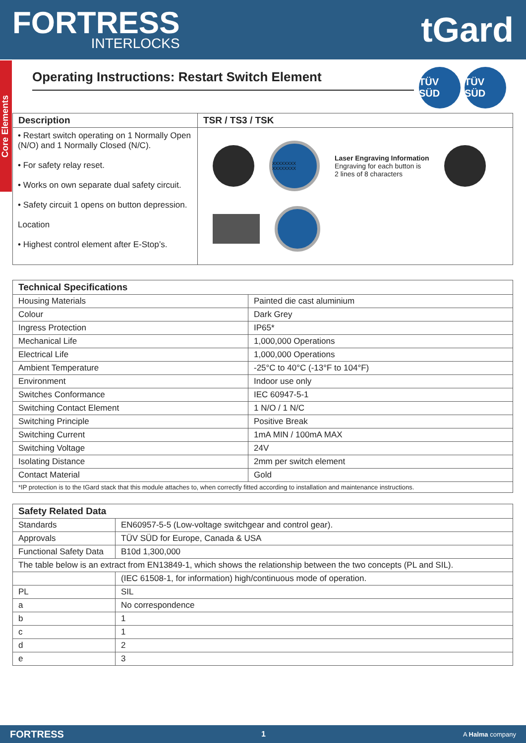FORTRESS
INTERLOCKS
tGard
Core Elements
Operating Instructions: Restart Switch Element
TÜV SÜD TÜV SÜD
| Description | TSR / TS3 / TSK |
| --- | --- |
| • Restart switch operating on 1 Normally Open (N/O) and 1 Normally Closed (N/C). • For safety relay reset. • Works on own separate dual safety circuit. • Safety circuit 1 opens on button depression. Location • Highest control element after E-Stop’s. | XXXXXXXX XXXXXXXX Laser Engraving Information Engraving for each button is 2 lines of 8 characters |
| Technical Specifications | |
| --- | --- |
| Housing Materials | Painted die cast aluminium |
| Colour | Dark Grey |
| Ingress Protection | IP65* |
| Mechanical Life | 1,000,000 Operations |
| Electrical Life | 1,000,000 Operations |
| Ambient Temperature | -25°C to 40°C (-13°F to 104°F) |
| Environment | Indoor use only |
| Switches Conformance | IEC 60947-5-1 |
| Switching Contact Element | 1 N/O / 1 N/C |
| Switching Principle | Positive Break |
| Switching Current | 1mA MIN / 100mA MAX |
| Switching Voltage | 24V |
| Isolating Distance | 2mm per switch element |
| Contact Material | Gold |
| *IP protection is to the tGard stack that this module attaches to, when correctly fitted according to installation and maintenance instructions. | |
| Safety Related Data | |
| --- | --- |
| Standards | EN60957-5-5 (Low-voltage switchgear and control gear). |
| Approvals | TÜV SÜD for Europe, Canada & USA |
| Functional Safety Data | B10d 1,300,000 |
| The table below is an extract from EN13849-1, which shows the relationship between the two concepts (PL and SIL). | |
| | (IEC 61508-1, for information) high/continuous mode of operation. |
| PL | SIL |
| a | No correspondence |
| b | 1 |
| c | 1 |
| d | 2 |
| e | 3 |
FORTRESS 1 A Halma company